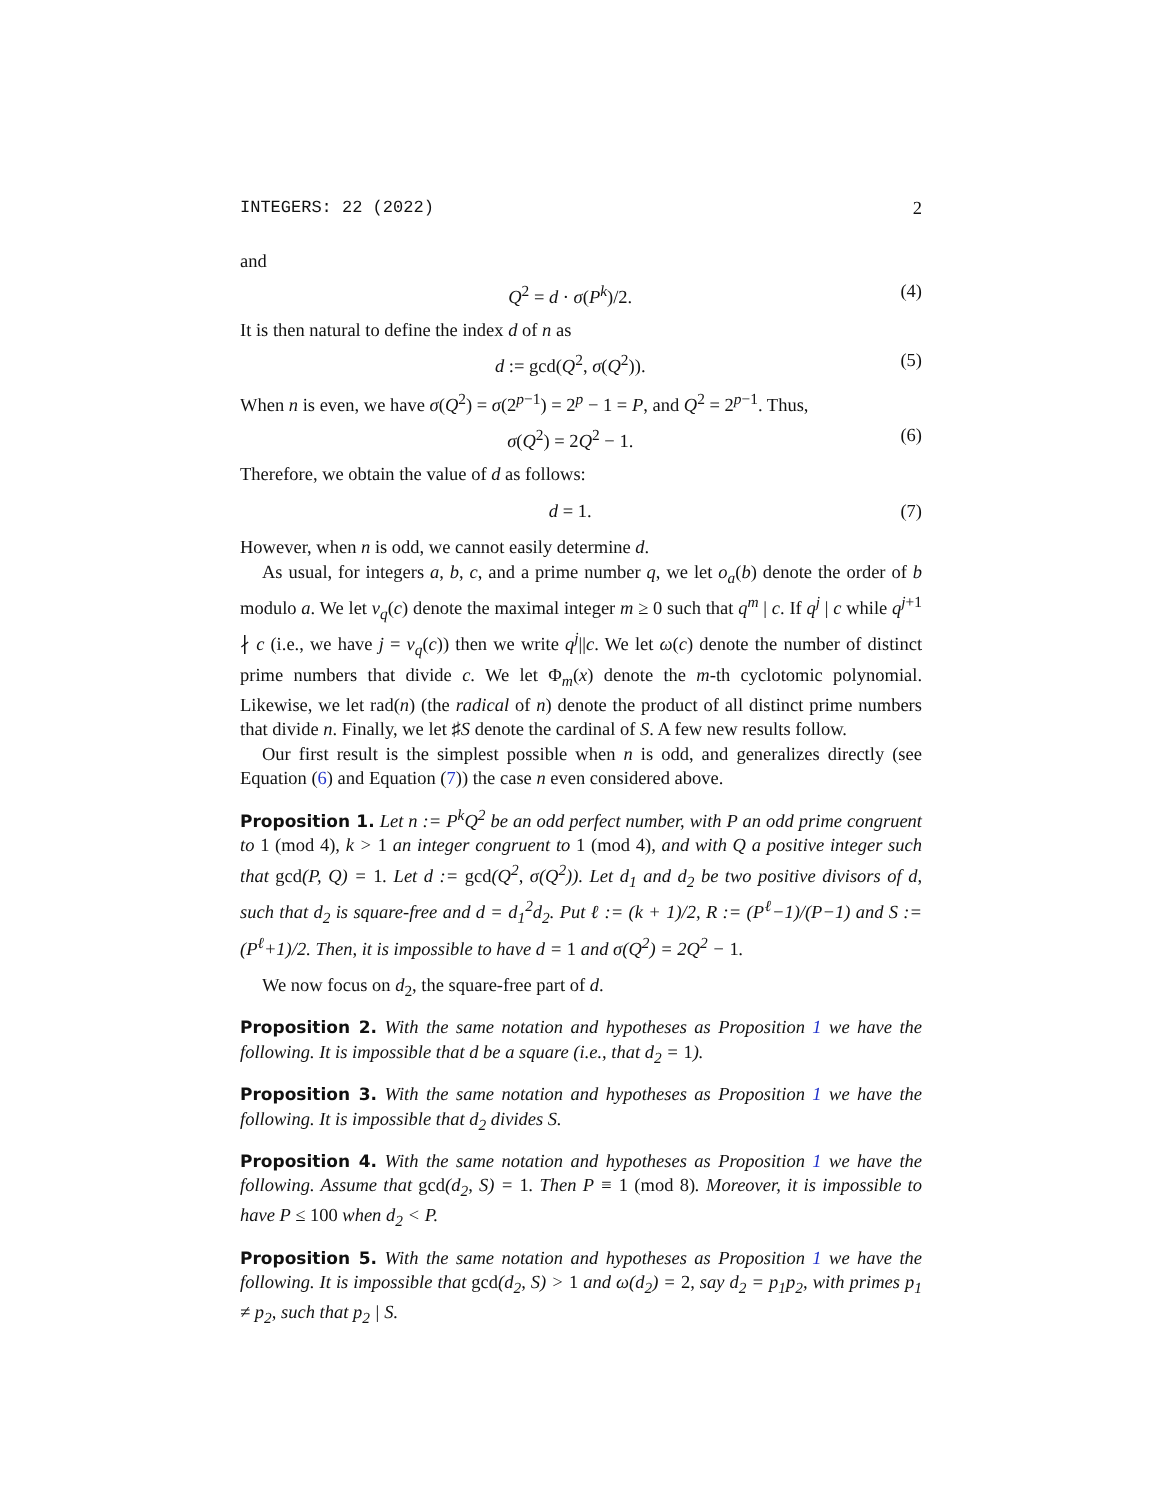INTEGERS: 22 (2022) 2
and
Q<sup>2</sup> = d · σ(P<sup>k</sup>)/2. (4)
It is then natural to define the index d of n as
d := gcd(Q<sup>2</sup>, σ(Q<sup>2</sup>)). (5)
When n is even, we have σ(Q<sup>2</sup>) = σ(2<sup>p−1</sup>) = 2<sup>p</sup> − 1 = P, and Q<sup>2</sup> = 2<sup>p−1</sup>. Thus,
σ(Q<sup>2</sup>) = 2Q<sup>2</sup> − 1. (6)
Therefore, we obtain the value of d as follows:
d = 1. (7)
However, when n is odd, we cannot easily determine d.
As usual, for integers a, b, c, and a prime number q, we let o<sub>a</sub>(b) denote the order of b modulo a. We let v<sub>q</sub>(c) denote the maximal integer m ≥ 0 such that q<sup>m</sup> | c. If q<sup>j</sup> | c while q<sup>j+1</sup> ∤ c (i.e., we have j = v<sub>q</sub>(c)) then we write q<sup>j</sup>||c. We let ω(c) denote the number of distinct prime numbers that divide c. We let Φ<sub>m</sub>(x) denote the m-th cyclotomic polynomial. Likewise, we let rad(n) (the radical of n) denote the product of all distinct prime numbers that divide n. Finally, we let ♯S denote the cardinal of S. A few new results follow.
Our first result is the simplest possible when n is odd, and generalizes directly (see Equation (6) and Equation (7)) the case n even considered above.
Proposition 1. Let n := P<sup>k</sup>Q<sup>2</sup> be an odd perfect number, with P an odd prime congruent to 1 (mod 4), k > 1 an integer congruent to 1 (mod 4), and with Q a positive integer such that gcd(P, Q) = 1. Let d := gcd(Q<sup>2</sup>, σ(Q<sup>2</sup>)). Let d<sub>1</sub> and d<sub>2</sub> be two positive divisors of d, such that d<sub>2</sub> is square-free and d = d<sub>1</sub><sup>2</sup>d<sub>2</sub>. Put ℓ := (k + 1)/2, R := (P<sup>ℓ</sup>−1)/(P−1) and S := (P<sup>ℓ</sup>+1)/2. Then, it is impossible to have d = 1 and σ(Q<sup>2</sup>) = 2Q<sup>2</sup> − 1.
We now focus on d<sub>2</sub>, the square-free part of d.
Proposition 2. With the same notation and hypotheses as Proposition 1 we have the following. It is impossible that d be a square (i.e., that d<sub>2</sub> = 1).
Proposition 3. With the same notation and hypotheses as Proposition 1 we have the following. It is impossible that d<sub>2</sub> divides S.
Proposition 4. With the same notation and hypotheses as Proposition 1 we have the following. Assume that gcd(d<sub>2</sub>, S) = 1. Then P ≡ 1 (mod 8). Moreover, it is impossible to have P ≤ 100 when d<sub>2</sub> < P.
Proposition 5. With the same notation and hypotheses as Proposition 1 we have the following. It is impossible that gcd(d<sub>2</sub>, S) > 1 and ω(d<sub>2</sub>) = 2, say d<sub>2</sub> = p<sub>1</sub>p<sub>2</sub>, with primes p<sub>1</sub> ≠ p<sub>2</sub>, such that p<sub>2</sub> | S.